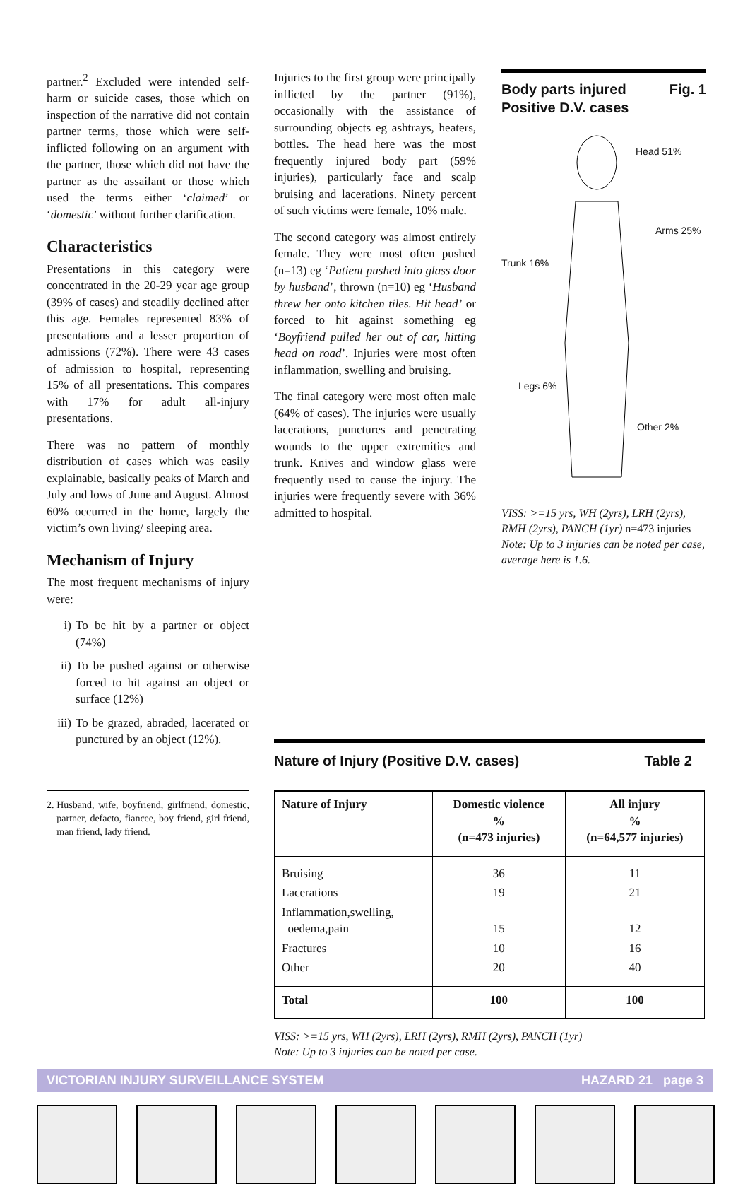partner.<sup>2</sup> Excluded were intended self-harm or suicide cases, those which on inspection of the narrative did not contain partner terms, those which were self-inflicted following on an argument with the partner, those which did not have the partner as the assailant or those which used the terms either ‘claimed’ or ‘domestic’ without further clarification.
Characteristics
Presentations in this category were concentrated in the 20-29 year age group (39% of cases) and steadily declined after this age. Females represented 83% of presentations and a lesser proportion of admissions (72%). There were 43 cases of admission to hospital, representing 15% of all presentations. This compares with 17% for adult all-injury presentations.
There was no pattern of monthly distribution of cases which was easily explainable, basically peaks of March and July and lows of June and August. Almost 60% occurred in the home, largely the victim’s own living/ sleeping area.
Mechanism of Injury
The most frequent mechanisms of injury were:
i) To be hit by a partner or object (74%)
ii) To be pushed against or otherwise forced to hit against an object or surface (12%)
iii) To be grazed, abraded, lacerated or punctured by an object (12%).
2. Husband, wife, boyfriend, girlfriend, domestic, partner, defacto, fiancee, boy friend, girl friend, man friend, lady friend.
Injuries to the first group were principally inflicted by the partner (91%), occasionally with the assistance of surrounding objects eg ashtrays, heaters, bottles. The head here was the most frequently injured body part (59% injuries), particularly face and scalp bruising and lacerations. Ninety percent of such victims were female, 10% male.
The second category was almost entirely female. They were most often pushed (n=13) eg ‘Patient pushed into glass door by husband’, thrown (n=10) eg ‘Husband threw her onto kitchen tiles. Hit head’ or forced to hit against something eg ‘Boyfriend pulled her out of car, hitting head on road’. Injuries were most often inflammation, swelling and bruising.
The final category were most often male (64% of cases). The injuries were usually lacerations, punctures and penetrating wounds to the upper extremities and trunk. Knives and window glass were frequently used to cause the injury. The injuries were frequently severe with 36% admitted to hospital.
Body parts injured
Positive D.V. cases Fig. 1
Head 51%
Arms 25%
Trunk 16%
Legs 6%
Other 2%
VISS: >=15 yrs, WH (2yrs), LRH (2yrs), RMH (2yrs), PANCH (1yr) n=473 injuries
Note: Up to 3 injuries can be noted per case, average here is 1.6.
Nature of Injury (Positive D.V. cases) Table 2
| Nature of Injury | Domestic violence % (n=473 injuries) | All injury % (n=64,577 injuries) |
| --- | --- | --- |
| Bruising | 36 | 11 |
| Lacerations | 19 | 21 |
| Inflammation,swelling, oedema,pain | 15 | 12 |
| Fractures | 10 | 16 |
| Other | 20 | 40 |
| Total | 100 | 100 |
VISS: >=15 yrs, WH (2yrs), LRH (2yrs), RMH (2yrs), PANCH (1yr)
Note: Up to 3 injuries can be noted per case.
VICTORIAN INJURY SURVEILLANCE SYSTEM HAZARD 21 page 3